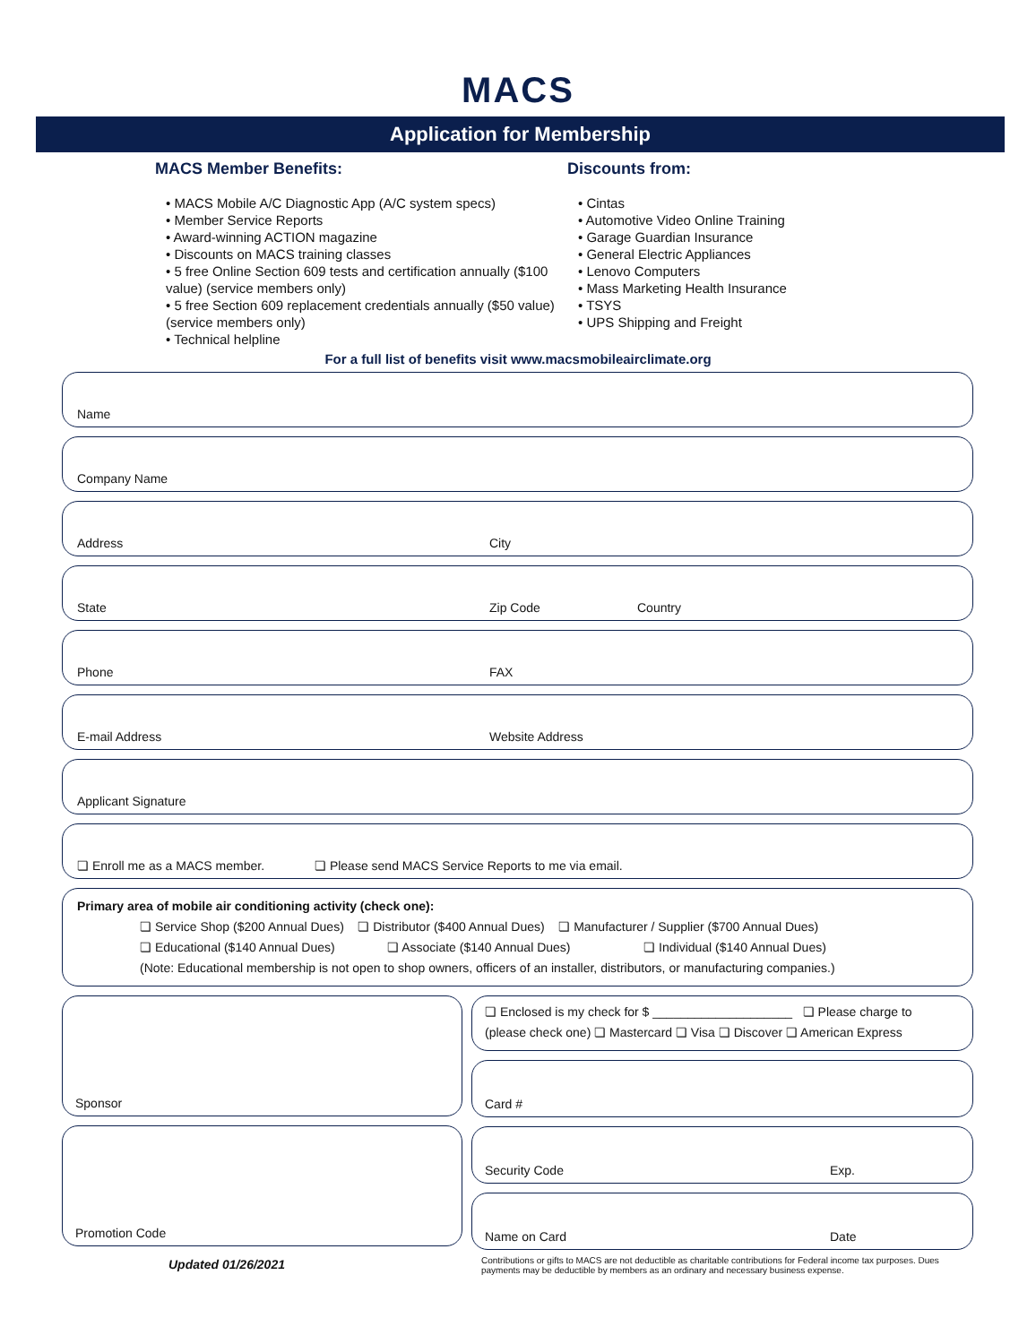MACS
Application for Membership
MACS Member Benefits:
• MACS Mobile A/C Diagnostic App (A/C system specs)
• Member Service Reports
• Award-winning ACTION magazine
• Discounts on MACS training classes
• 5 free Online Section 609 tests and certification annually ($100 value) (service members only)
• 5 free Section 609 replacement credentials annually ($50 value)(service members only)
• Technical helpline
Discounts from:
• Cintas
• Automotive Video Online Training
• Garage Guardian Insurance
• General Electric Appliances
• Lenovo Computers
• Mass Marketing Health Insurance
• TSYS
• UPS Shipping and Freight
For a full list of benefits visit www.macsmobileairclimate.org
Name
Company Name
Address City
State Zip Code Country
Phone FAX
E-mail Address Website Address
Applicant Signature
❏ Enroll me as a MACS member. ❏ Please send MACS Service Reports to me via email.
Primary area of mobile air conditioning activity (check one):
❏ Service Shop ($200 Annual Dues) ❏ Distributor ($400 Annual Dues) ❏ Manufacturer / Supplier ($700 Annual Dues)
❏ Educational ($140 Annual Dues) ❏ Associate ($140 Annual Dues) ❏ Individual ($140 Annual Dues)
(Note: Educational membership is not open to shop owners, officers of an installer, distributors, or manufacturing companies.)
Sponsor
Promotion Code
❏ Enclosed is my check for $ ____________________ ❏ Please charge to
(please check one) ❏ Mastercard ❏ Visa ❏ Discover ❏ American Express
Card #
Security Code Exp.
Name on Card Date
Contributions or gifts to MACS are not deductible as charitable contributions for Federal income tax purposes. Dues payments may be deductible by members as an ordinary and necessary business expense.
Updated 01/26/2021